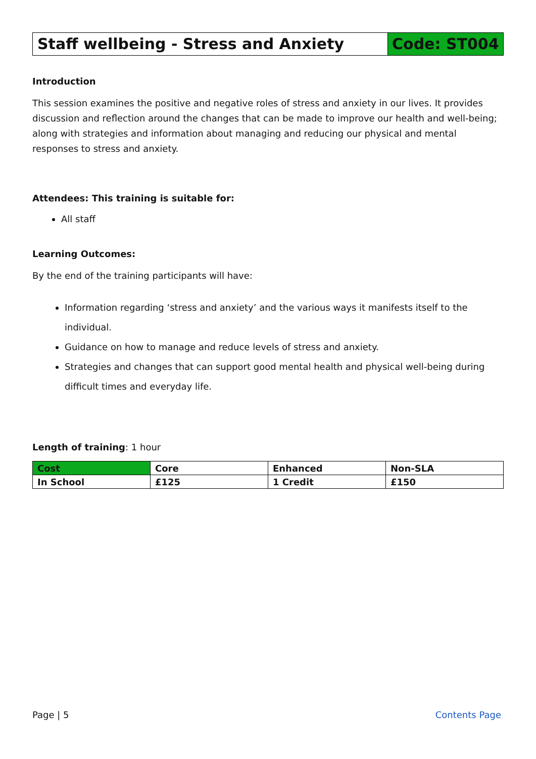Staff wellbeing - Stress and Anxiety
Code: ST004
Introduction
This session examines the positive and negative roles of stress and anxiety in our lives. It provides discussion and reflection around the changes that can be made to improve our health and well-being; along with strategies and information about managing and reducing our physical and mental responses to stress and anxiety.
Attendees: This training is suitable for:
All staff
Learning Outcomes:
By the end of the training participants will have:
Information regarding ‘stress and anxiety’ and the various ways it manifests itself to the individual.
Guidance on how to manage and reduce levels of stress and anxiety.
Strategies and changes that can support good mental health and physical well-being during difficult times and everyday life.
Length of training: 1 hour
| Cost | Core | Enhanced | Non-SLA |
| In School | £125 | 1 Credit | £150 |
Page | 5 Contents Page